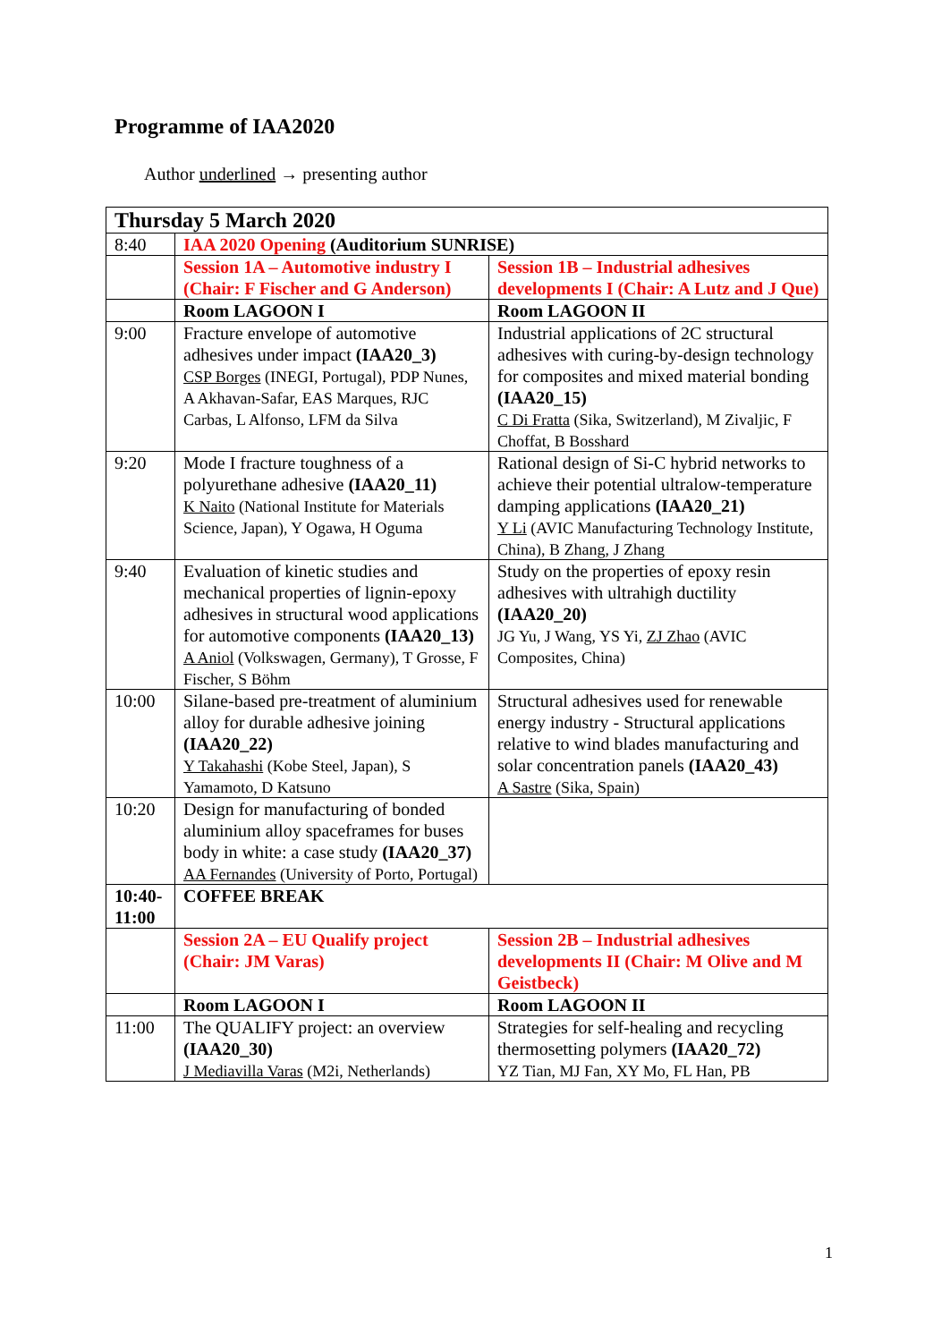Programme of IAA2020
Author underlined → presenting author
| Thursday 5 March 2020 | | |
| 8:40 | IAA 2020 Opening (Auditorium SUNRISE) | |
| | Session 1A – Automotive industry I (Chair: F Fischer and G Anderson) | Session 1B – Industrial adhesives developments I (Chair: A Lutz and J Que) |
| | Room LAGOON I | Room LAGOON II |
| 9:00 | Fracture envelope of automotive adhesives under impact (IAA20_3) CSP Borges (INEGI, Portugal), PDP Nunes, A Akhavan-Safar, EAS Marques, RJC Carbas, L Alfonso, LFM da Silva | Industrial applications of 2C structural adhesives with curing-by-design technology for composites and mixed material bonding (IAA20_15) C Di Fratta (Sika, Switzerland), M Zivaljic, F Choffat, B Bosshard |
| 9:20 | Mode I fracture toughness of a polyurethane adhesive (IAA20_11) K Naito (National Institute for Materials Science, Japan), Y Ogawa, H Oguma | Rational design of Si-C hybrid networks to achieve their potential ultralow-temperature damping applications (IAA20_21) Y Li (AVIC Manufacturing Technology Institute, China), B Zhang, J Zhang |
| 9:40 | Evaluation of kinetic studies and mechanical properties of lignin-epoxy adhesives in structural wood applications for automotive components (IAA20_13) A Aniol (Volkswagen, Germany), T Grosse, F Fischer, S Böhm | Study on the properties of epoxy resin adhesives with ultrahigh ductility (IAA20_20) JG Yu, J Wang, YS Yi, ZJ Zhao (AVIC Composites, China) |
| 10:00 | Silane-based pre-treatment of aluminium alloy for durable adhesive joining (IAA20_22) Y Takahashi (Kobe Steel, Japan), S Yamamoto, D Katsuno | Structural adhesives used for renewable energy industry - Structural applications relative to wind blades manufacturing and solar concentration panels (IAA20_43) A Sastre (Sika, Spain) |
| 10:20 | Design for manufacturing of bonded aluminium alloy spaceframes for buses body in white: a case study (IAA20_37) AA Fernandes (University of Porto, Portugal) | |
| 10:40-11:00 | COFFEE BREAK | |
| | Session 2A – EU Qualify project (Chair: JM Varas) | Session 2B – Industrial adhesives developments II (Chair: M Olive and M Geistbeck) |
| | Room LAGOON I | Room LAGOON II |
| 11:00 | The QUALIFY project: an overview (IAA20_30) J Mediavilla Varas (M2i, Netherlands) | Strategies for self-healing and recycling thermosetting polymers (IAA20_72) YZ Tian, MJ Fan, XY Mo, FL Han, PB |
1